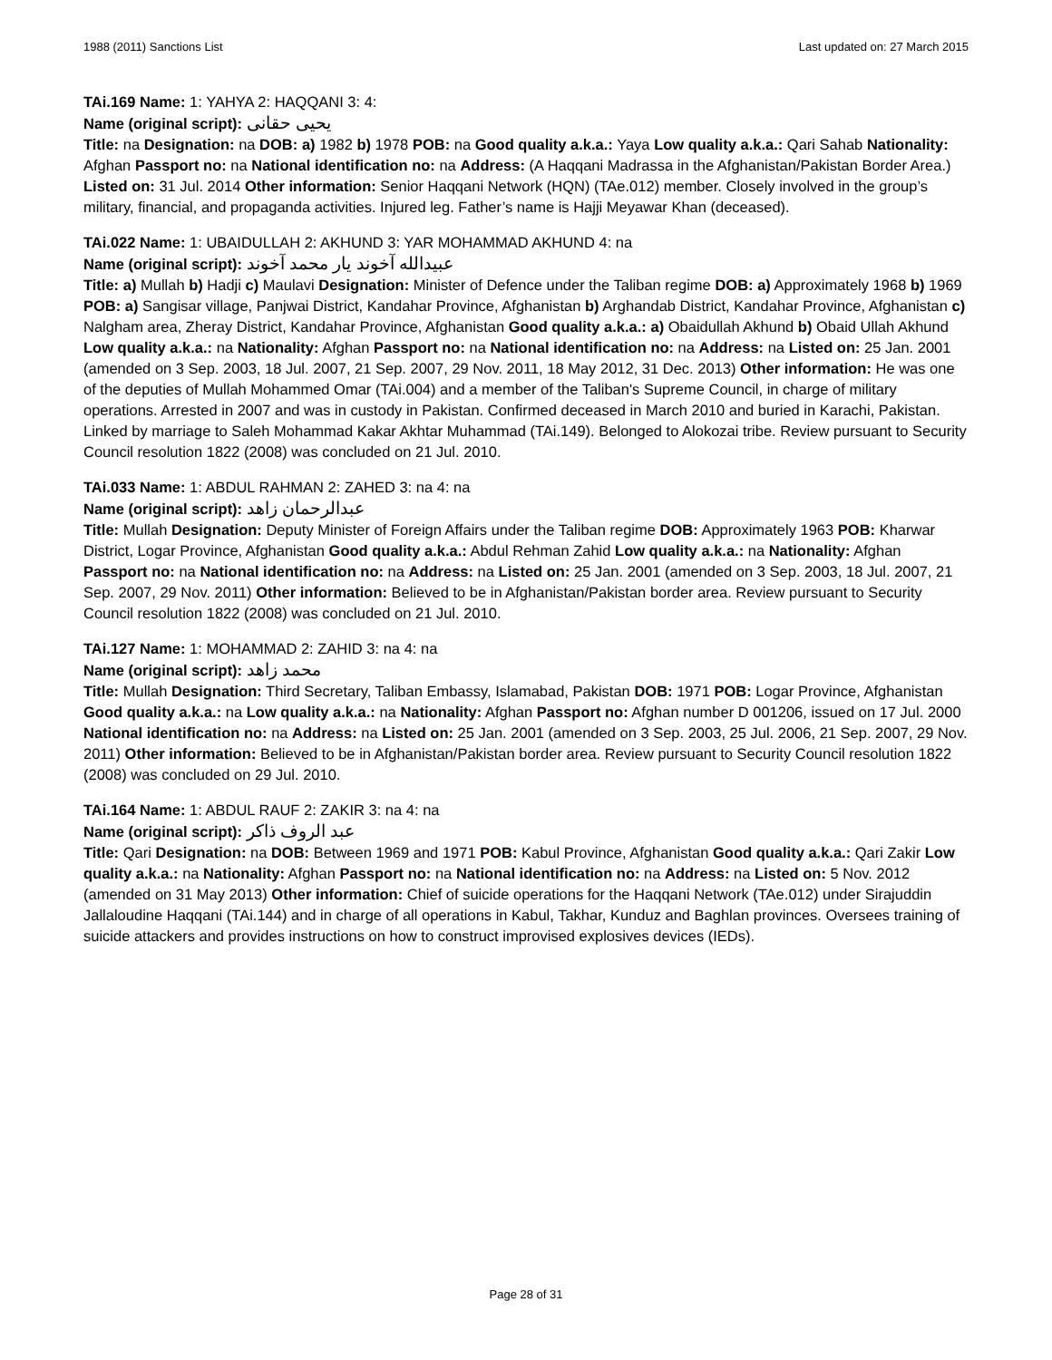1988 (2011) Sanctions List Last updated on: 27 March 2015
TAi.169 Name: 1: YAHYA 2: HAQQANI 3: 4:
Name (original script): يحيى حقانى
Title: na Designation: na DOB: a) 1982 b) 1978 POB: na Good quality a.k.a.: Yaya Low quality a.k.a.: Qari Sahab Nationality: Afghan Passport no: na National identification no: na Address: (A Haqqani Madrassa in the Afghanistan/Pakistan Border Area.) Listed on: 31 Jul. 2014 Other information: Senior Haqqani Network (HQN) (TAe.012) member. Closely involved in the group’s military, financial, and propaganda activities. Injured leg. Father’s name is Hajji Meyawar Khan (deceased).
TAi.022 Name: 1: UBAIDULLAH 2: AKHUND 3: YAR MOHAMMAD AKHUND 4: na
Name (original script): عبيدالله آخوند يار محمد آخوند
Title: a) Mullah b) Hadji c) Maulavi Designation: Minister of Defence under the Taliban regime DOB: a) Approximately 1968 b) 1969 POB: a) Sangisar village, Panjwai District, Kandahar Province, Afghanistan b) Arghandab District, Kandahar Province, Afghanistan c) Nalgham area, Zheray District, Kandahar Province, Afghanistan Good quality a.k.a.: a) Obaidullah Akhund b) Obaid Ullah Akhund Low quality a.k.a.: na Nationality: Afghan Passport no: na National identification no: na Address: na Listed on: 25 Jan. 2001 (amended on 3 Sep. 2003, 18 Jul. 2007, 21 Sep. 2007, 29 Nov. 2011, 18 May 2012, 31 Dec. 2013) Other information: He was one of the deputies of Mullah Mohammed Omar (TAi.004) and a member of the Taliban's Supreme Council, in charge of military operations. Arrested in 2007 and was in custody in Pakistan. Confirmed deceased in March 2010 and buried in Karachi, Pakistan. Linked by marriage to Saleh Mohammad Kakar Akhtar Muhammad (TAi.149). Belonged to Alokozai tribe. Review pursuant to Security Council resolution 1822 (2008) was concluded on 21 Jul. 2010.
TAi.033 Name: 1: ABDUL RAHMAN 2: ZAHED 3: na 4: na
Name (original script): عبدالرحمان زاهد
Title: Mullah Designation: Deputy Minister of Foreign Affairs under the Taliban regime DOB: Approximately 1963 POB: Kharwar District, Logar Province, Afghanistan Good quality a.k.a.: Abdul Rehman Zahid Low quality a.k.a.: na Nationality: Afghan Passport no: na National identification no: na Address: na Listed on: 25 Jan. 2001 (amended on 3 Sep. 2003, 18 Jul. 2007, 21 Sep. 2007, 29 Nov. 2011) Other information: Believed to be in Afghanistan/Pakistan border area. Review pursuant to Security Council resolution 1822 (2008) was concluded on 21 Jul. 2010.
TAi.127 Name: 1: MOHAMMAD 2: ZAHID 3: na 4: na
Name (original script): محمد زاهد
Title: Mullah Designation: Third Secretary, Taliban Embassy, Islamabad, Pakistan DOB: 1971 POB: Logar Province, Afghanistan Good quality a.k.a.: na Low quality a.k.a.: na Nationality: Afghan Passport no: Afghan number D 001206, issued on 17 Jul. 2000 National identification no: na Address: na Listed on: 25 Jan. 2001 (amended on 3 Sep. 2003, 25 Jul. 2006, 21 Sep. 2007, 29 Nov. 2011) Other information: Believed to be in Afghanistan/Pakistan border area. Review pursuant to Security Council resolution 1822 (2008) was concluded on 29 Jul. 2010.
TAi.164 Name: 1: ABDUL RAUF 2: ZAKIR 3: na 4: na
Name (original script): عبد الروف ذاکر
Title: Qari Designation: na DOB: Between 1969 and 1971 POB: Kabul Province, Afghanistan Good quality a.k.a.: Qari Zakir Low quality a.k.a.: na Nationality: Afghan Passport no: na National identification no: na Address: na Listed on: 5 Nov. 2012 (amended on 31 May 2013) Other information: Chief of suicide operations for the Haqqani Network (TAe.012) under Sirajuddin Jallaloudine Haqqani (TAi.144) and in charge of all operations in Kabul, Takhar, Kunduz and Baghlan provinces. Oversees training of suicide attackers and provides instructions on how to construct improvised explosives devices (IEDs).
Page 28 of 31